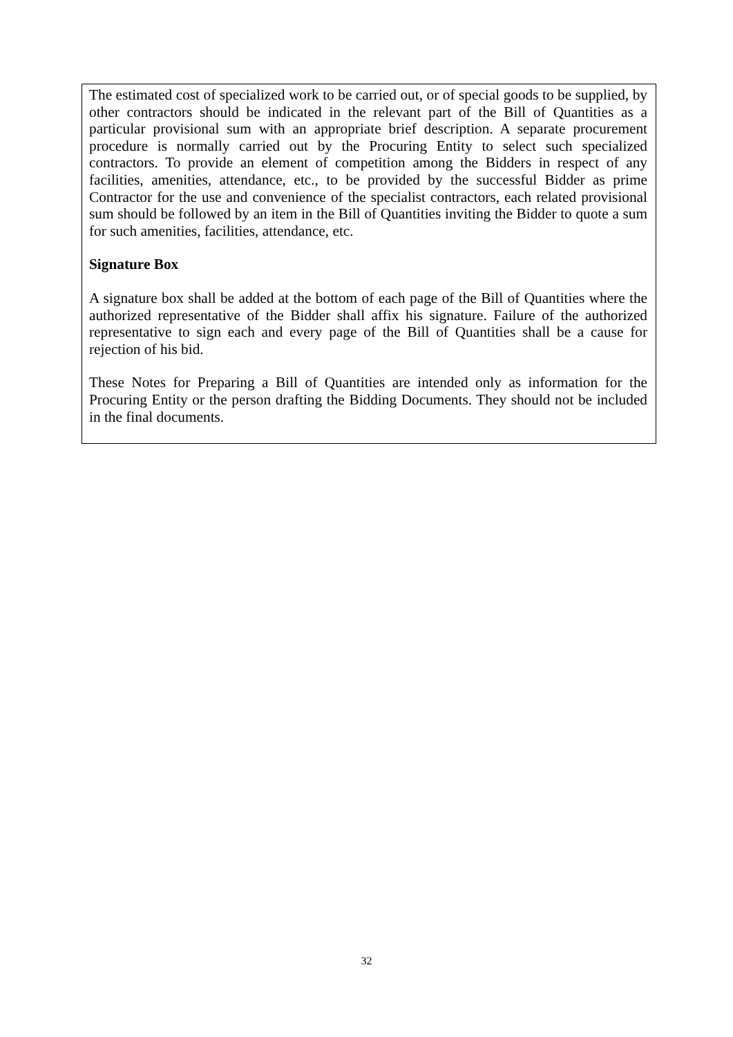The estimated cost of specialized work to be carried out, or of special goods to be supplied, by other contractors should be indicated in the relevant part of the Bill of Quantities as a particular provisional sum with an appropriate brief description. A separate procurement procedure is normally carried out by the Procuring Entity to select such specialized contractors. To provide an element of competition among the Bidders in respect of any facilities, amenities, attendance, etc., to be provided by the successful Bidder as prime Contractor for the use and convenience of the specialist contractors, each related provisional sum should be followed by an item in the Bill of Quantities inviting the Bidder to quote a sum for such amenities, facilities, attendance, etc.
Signature Box
A signature box shall be added at the bottom of each page of the Bill of Quantities where the authorized representative of the Bidder shall affix his signature. Failure of the authorized representative to sign each and every page of the Bill of Quantities shall be a cause for rejection of his bid.
These Notes for Preparing a Bill of Quantities are intended only as information for the Procuring Entity or the person drafting the Bidding Documents. They should not be included in the final documents.
32